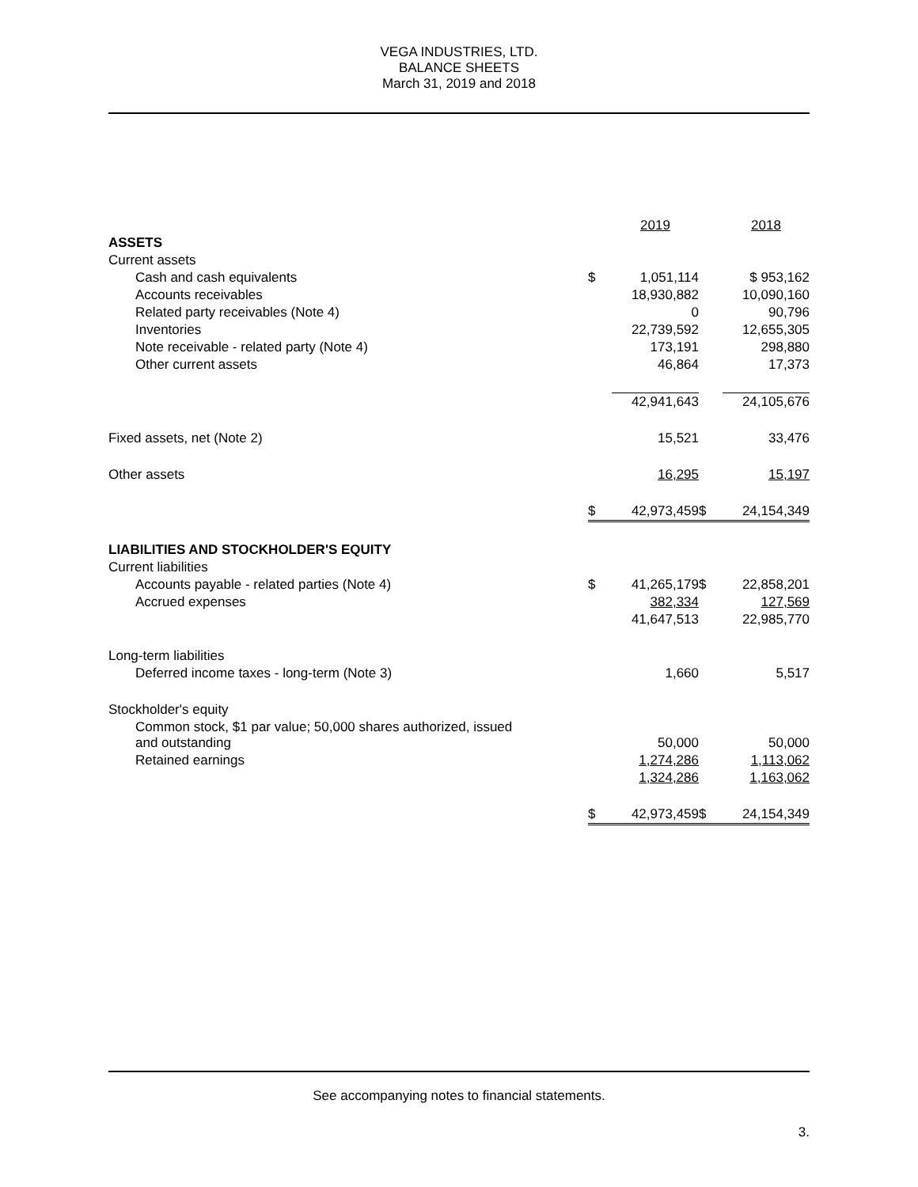VEGA INDUSTRIES, LTD.
BALANCE SHEETS
March 31, 2019 and 2018
| | | 2019 | | 2018 |
| --- | --- | --- | --- | --- |
| ASSETS | | | | |
| Current assets | | | | |
| Cash and cash equivalents | $ | 1,051,114 | | $ 953,162 |
| Accounts receivables | | 18,930,882 | | 10,090,160 |
| Related party receivables (Note 4) | | 0 | | 90,796 |
| Inventories | | 22,739,592 | | 12,655,305 |
| Note receivable - related party (Note 4) | | 173,191 | | 298,880 |
| Other current assets | | 46,864 | | 17,373 |
| | | 42,941,643 | | 24,105,676 |
| Fixed assets, net (Note 2) | | 15,521 | | 33,476 |
| Other assets | | 16,295 | | 15,197 |
| | $ | 42,973,459 | $ | 24,154,349 |
| LIABILITIES AND STOCKHOLDER'S EQUITY | | | | |
| Current liabilities | | | | |
| Accounts payable - related parties (Note 4) | $ | 41,265,179 | $ | 22,858,201 |
| Accrued expenses | | 382,334 | | 127,569 |
| | | 41,647,513 | | 22,985,770 |
| Long-term liabilities | | | | |
| Deferred income taxes - long-term (Note 3) | | 1,660 | | 5,517 |
| Stockholder's equity | | | | |
| Common stock, $1 par value; 50,000 shares authorized, issued and outstanding | | 50,000 | | 50,000 |
| Retained earnings | | 1,274,286 | | 1,113,062 |
| | | 1,324,286 | | 1,163,062 |
| | $ | 42,973,459 | $ | 24,154,349 |
See accompanying notes to financial statements.
3.